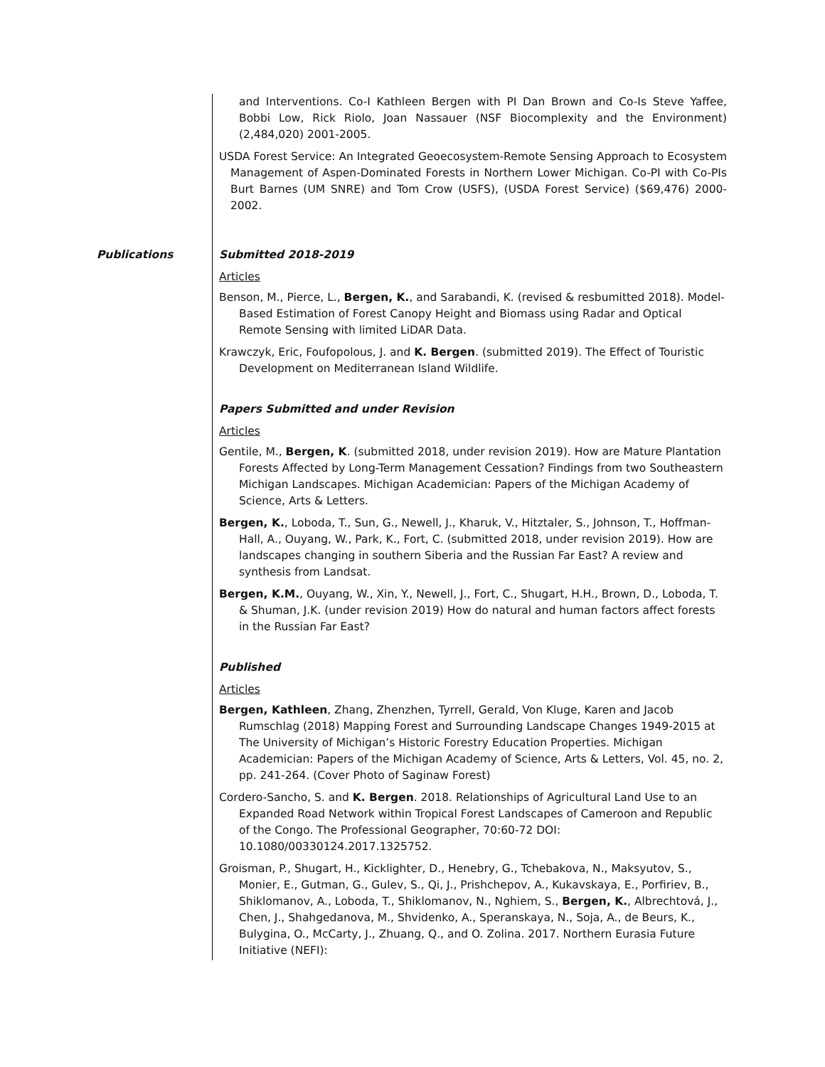and Interventions. Co-I Kathleen Bergen with PI Dan Brown and Co-Is Steve Yaffee, Bobbi Low, Rick Riolo, Joan Nassauer (NSF Biocomplexity and the Environment) (2,484,020) 2001-2005.
USDA Forest Service: An Integrated Geoecosystem-Remote Sensing Approach to Ecosystem Management of Aspen-Dominated Forests in Northern Lower Michigan. Co-PI with Co-PIs Burt Barnes (UM SNRE) and Tom Crow (USFS), (USDA Forest Service) ($69,476) 2000-2002.
Publications Submitted 2018-2019
Articles
Benson, M., Pierce, L., Bergen, K., and Sarabandi, K. (revised & resbumitted 2018). Model-Based Estimation of Forest Canopy Height and Biomass using Radar and Optical Remote Sensing with limited LiDAR Data.
Krawczyk, Eric, Foufopolous, J. and K. Bergen. (submitted 2019). The Effect of Touristic Development on Mediterranean Island Wildlife.
Papers Submitted and under Revision
Articles
Gentile, M., Bergen, K. (submitted 2018, under revision 2019). How are Mature Plantation Forests Affected by Long-Term Management Cessation? Findings from two Southeastern Michigan Landscapes. Michigan Academician: Papers of the Michigan Academy of Science, Arts & Letters.
Bergen, K., Loboda, T., Sun, G., Newell, J., Kharuk, V., Hitztaler, S., Johnson, T., Hoffman-Hall, A., Ouyang, W., Park, K., Fort, C. (submitted 2018, under revision 2019). How are landscapes changing in southern Siberia and the Russian Far East? A review and synthesis from Landsat.
Bergen, K.M., Ouyang, W., Xin, Y., Newell, J., Fort, C., Shugart, H.H., Brown, D., Loboda, T. & Shuman, J.K. (under revision 2019) How do natural and human factors affect forests in the Russian Far East?
Published
Articles
Bergen, Kathleen, Zhang, Zhenzhen, Tyrrell, Gerald, Von Kluge, Karen and Jacob Rumschlag (2018) Mapping Forest and Surrounding Landscape Changes 1949-2015 at The University of Michigan’s Historic Forestry Education Properties. Michigan Academician: Papers of the Michigan Academy of Science, Arts & Letters, Vol. 45, no. 2, pp. 241-264. (Cover Photo of Saginaw Forest)
Cordero-Sancho, S. and K. Bergen. 2018. Relationships of Agricultural Land Use to an Expanded Road Network within Tropical Forest Landscapes of Cameroon and Republic of the Congo. The Professional Geographer, 70:60-72 DOI: 10.1080/00330124.2017.1325752.
Groisman, P., Shugart, H., Kicklighter, D., Henebry, G., Tchebakova, N., Maksyutov, S., Monier, E., Gutman, G., Gulev, S., Qi, J., Prishchepov, A., Kukavskaya, E., Porfiriev, B., Shiklomanov, A., Loboda, T., Shiklomanov, N., Nghiem, S., Bergen, K., Albrechtová, J., Chen, J., Shahgedanova, M., Shvidenko, A., Speranskaya, N., Soja, A., de Beurs, K., Bulygina, O., McCarty, J., Zhuang, Q., and O. Zolina. 2017. Northern Eurasia Future Initiative (NEFI):